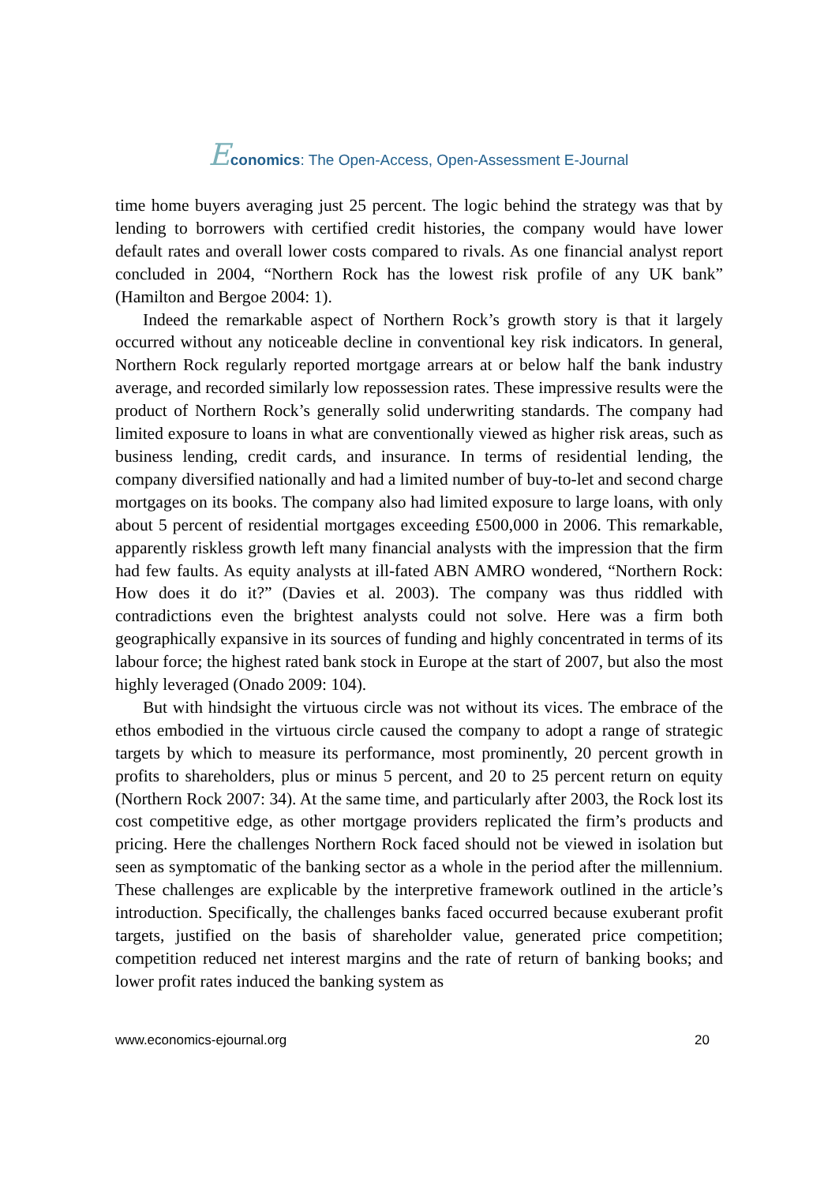Economics: The Open-Access, Open-Assessment E-Journal
time home buyers averaging just 25 percent. The logic behind the strategy was that by lending to borrowers with certified credit histories, the company would have lower default rates and overall lower costs compared to rivals. As one financial analyst report concluded in 2004, “Northern Rock has the lowest risk profile of any UK bank” (Hamilton and Bergoe 2004: 1).
Indeed the remarkable aspect of Northern Rock’s growth story is that it largely occurred without any noticeable decline in conventional key risk indicators. In general, Northern Rock regularly reported mortgage arrears at or below half the bank industry average, and recorded similarly low repossession rates. These impressive results were the product of Northern Rock’s generally solid underwriting standards. The company had limited exposure to loans in what are conventionally viewed as higher risk areas, such as business lending, credit cards, and insurance. In terms of residential lending, the company diversified nationally and had a limited number of buy-to-let and second charge mortgages on its books. The company also had limited exposure to large loans, with only about 5 percent of residential mortgages exceeding £500,000 in 2006. This remarkable, apparently riskless growth left many financial analysts with the impression that the firm had few faults. As equity analysts at ill-fated ABN AMRO wondered, “Northern Rock: How does it do it?” (Davies et al. 2003). The company was thus riddled with contradictions even the brightest analysts could not solve. Here was a firm both geographically expansive in its sources of funding and highly concentrated in terms of its labour force; the highest rated bank stock in Europe at the start of 2007, but also the most highly leveraged (Onado 2009: 104).
But with hindsight the virtuous circle was not without its vices. The embrace of the ethos embodied in the virtuous circle caused the company to adopt a range of strategic targets by which to measure its performance, most prominently, 20 percent growth in profits to shareholders, plus or minus 5 percent, and 20 to 25 percent return on equity (Northern Rock 2007: 34). At the same time, and particularly after 2003, the Rock lost its cost competitive edge, as other mortgage providers replicated the firm’s products and pricing. Here the challenges Northern Rock faced should not be viewed in isolation but seen as symptomatic of the banking sector as a whole in the period after the millennium. These challenges are explicable by the interpretive framework outlined in the article’s introduction. Specifically, the challenges banks faced occurred because exuberant profit targets, justified on the basis of shareholder value, generated price competition; competition reduced net interest margins and the rate of return of banking books; and lower profit rates induced the banking system as
www.economics-ejournal.org 20